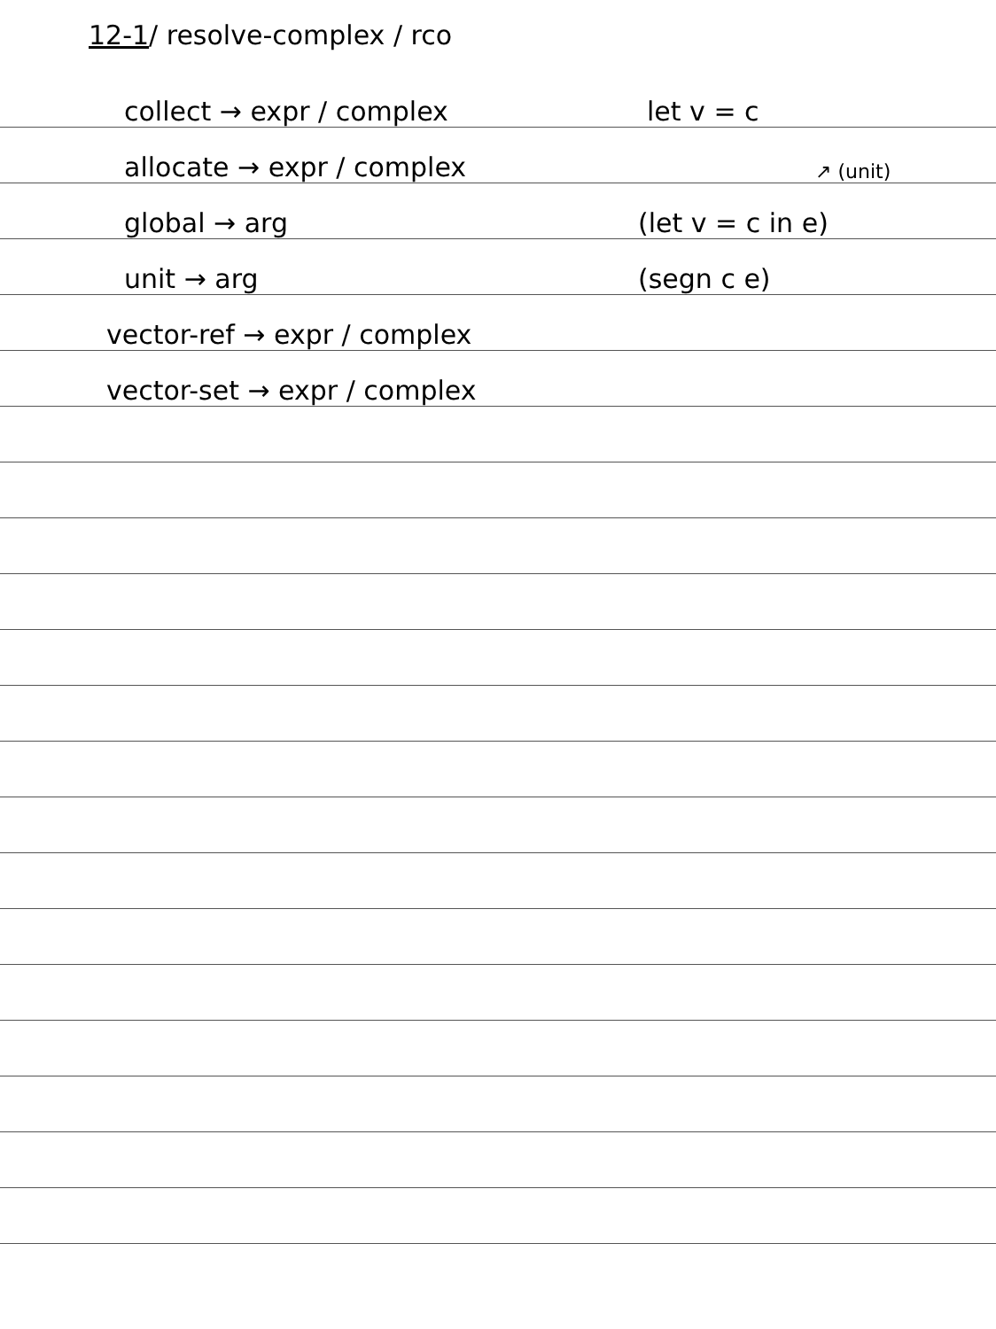12-1/ resolve-complex / rco
collect → expr / complex let v = c
allocate → expr / complex ↗ (unit)
global → arg (let v = c in e)
unit → arg (segn c e)
vector-ref → expr / complex
vector-set → expr / complex